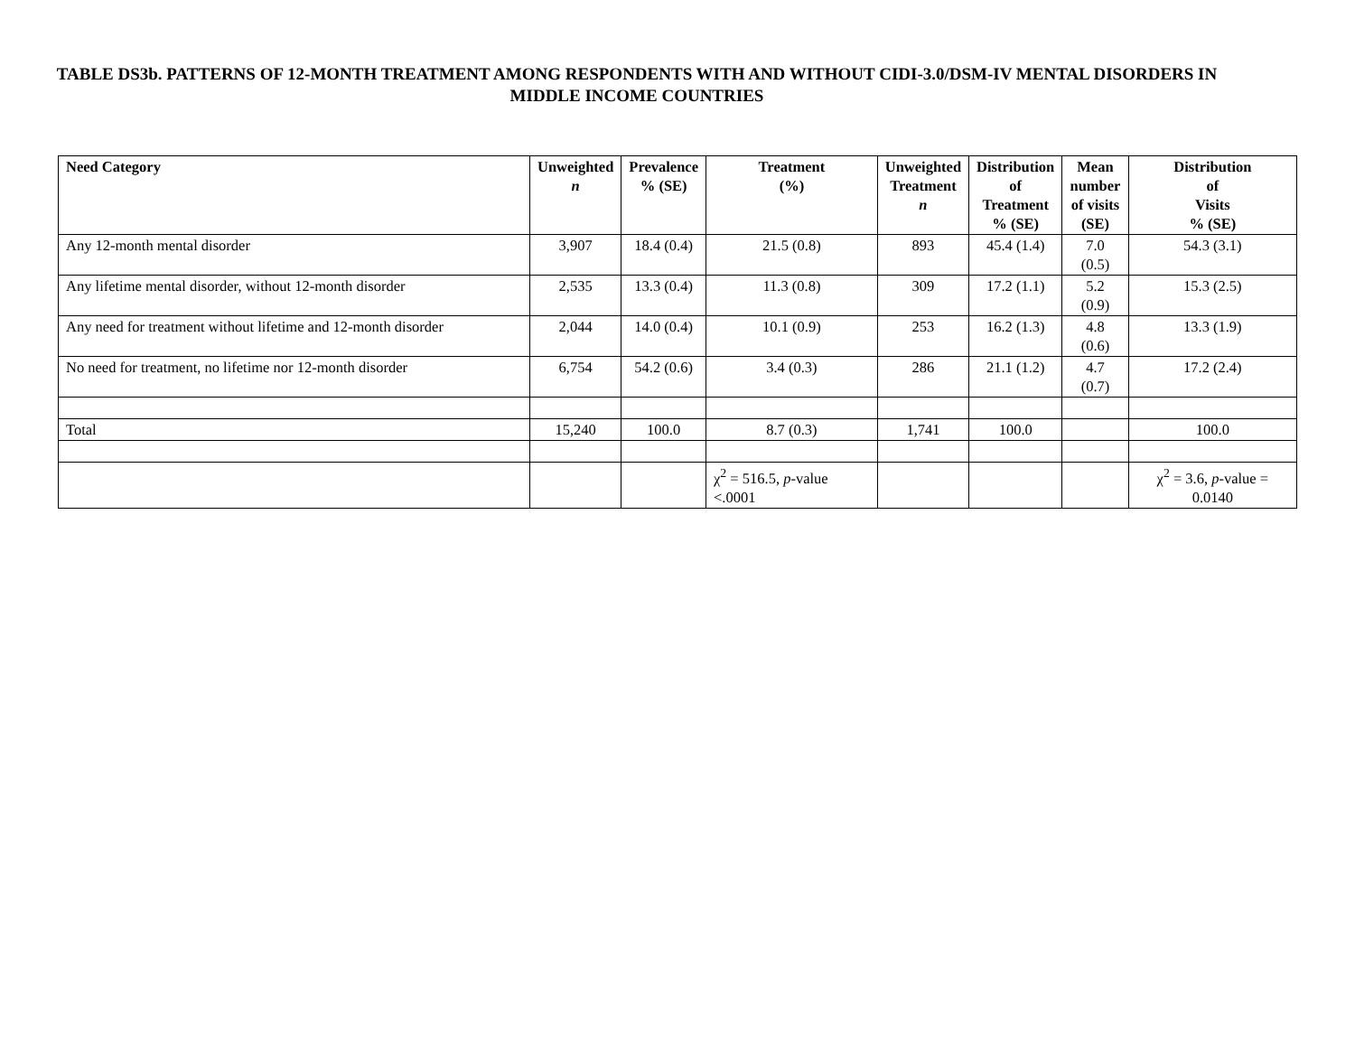TABLE DS3b. PATTERNS OF 12-MONTH TREATMENT AMONG RESPONDENTS WITH AND WITHOUT CIDI-3.0/DSM-IV MENTAL DISORDERS IN MIDDLE INCOME COUNTRIES
| Need Category | Unweighted n | Prevalence % (SE) | Treatment (%) | Unweighted Treatment n | Distribution of Treatment % (SE) | Mean number of visits (SE) | Distribution of Visits % (SE) |
| --- | --- | --- | --- | --- | --- | --- | --- |
| Any 12-month mental disorder | 3,907 | 18.4 (0.4) | 21.5 (0.8) | 893 | 45.4 (1.4) | 7.0 (0.5) | 54.3 (3.1) |
| Any lifetime mental disorder, without 12-month disorder | 2,535 | 13.3 (0.4) | 11.3 (0.8) | 309 | 17.2 (1.1) | 5.2 (0.9) | 15.3 (2.5) |
| Any need for treatment without lifetime and 12-month disorder | 2,044 | 14.0 (0.4) | 10.1 (0.9) | 253 | 16.2 (1.3) | 4.8 (0.6) | 13.3 (1.9) |
| No need for treatment, no lifetime nor 12-month disorder | 6,754 | 54.2 (0.6) | 3.4 (0.3) | 286 | 21.1 (1.2) | 4.7 (0.7) | 17.2 (2.4) |
| Total | 15,240 | 100.0 | 8.7 (0.3) | 1,741 | 100.0 | | 100.0 |
| | | | χ<sup>2</sup> = 516.5, p -value <.0001 | | | | χ<sup>2</sup> = 3.6, p -value = 0.0140 |